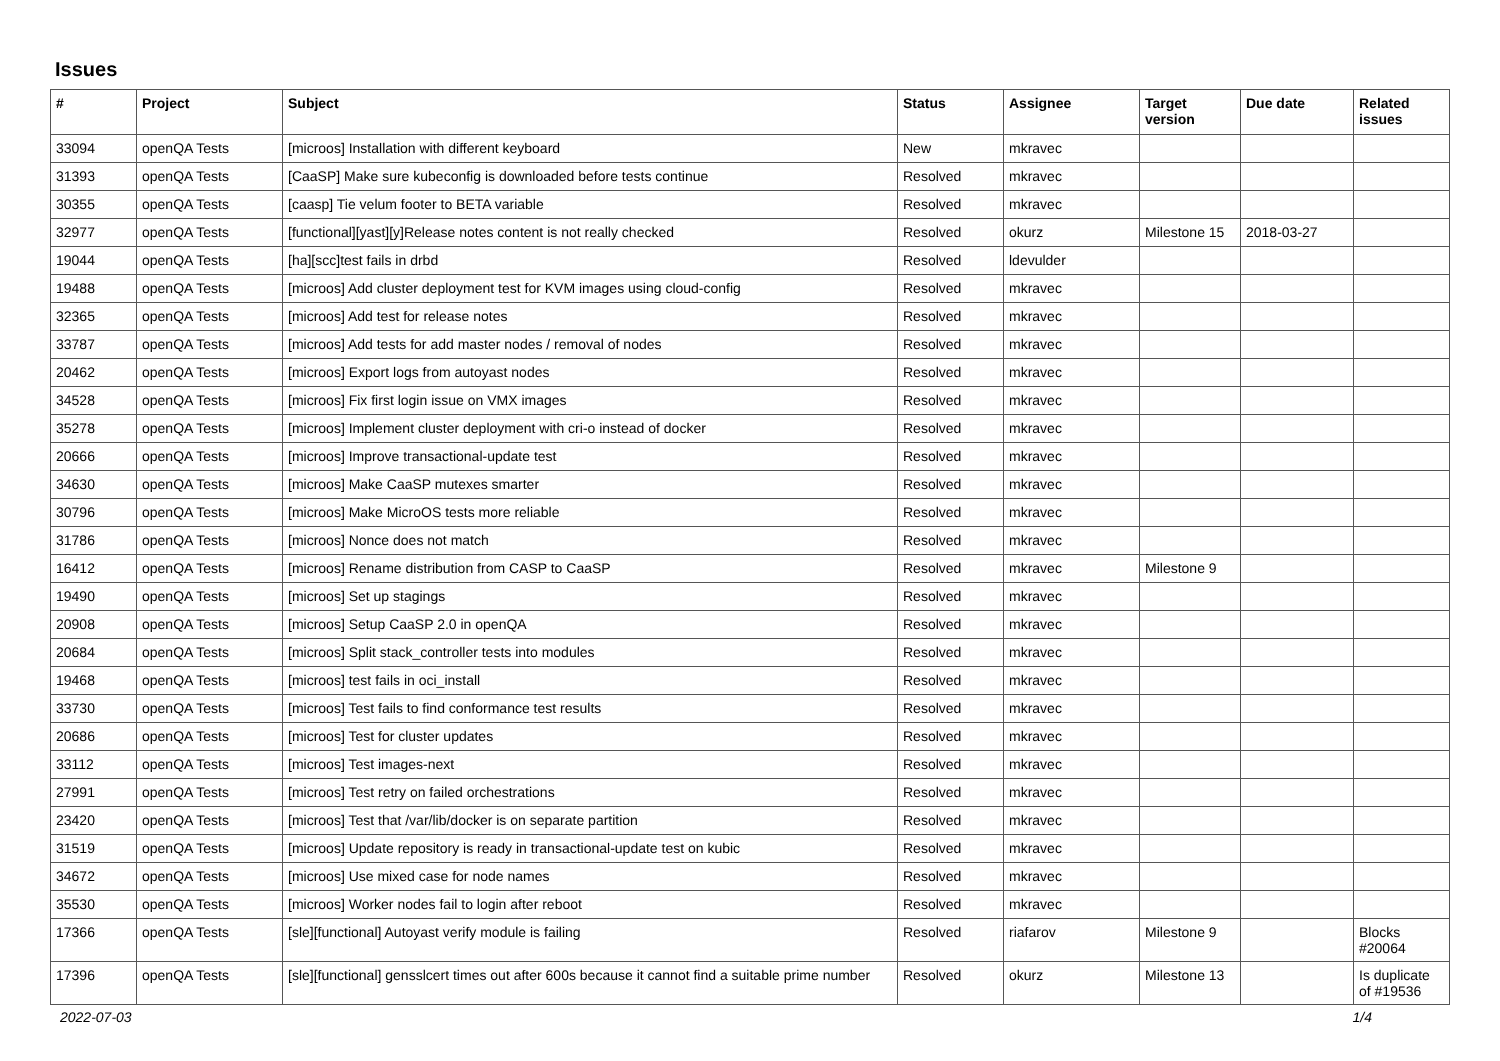Issues
| # | Project | Subject | Status | Assignee | Target version | Due date | Related issues |
| --- | --- | --- | --- | --- | --- | --- | --- |
| 33094 | openQA Tests | [microos] Installation with different keyboard | New | mkravec | | | |
| 31393 | openQA Tests | [CaaSP] Make sure kubeconfig is downloaded before tests continue | Resolved | mkravec | | | |
| 30355 | openQA Tests | [caasp] Tie velum footer to BETA variable | Resolved | mkravec | | | |
| 32977 | openQA Tests | [functional][yast][y]Release notes content is not really checked | Resolved | okurz | Milestone 15 | 2018-03-27 | |
| 19044 | openQA Tests | [ha][scc]test fails in drbd | Resolved | ldevulder | | | |
| 19488 | openQA Tests | [microos] Add cluster deployment test for KVM images using cloud-config | Resolved | mkravec | | | |
| 32365 | openQA Tests | [microos] Add test for release notes | Resolved | mkravec | | | |
| 33787 | openQA Tests | [microos] Add tests for add master nodes / removal of nodes | Resolved | mkravec | | | |
| 20462 | openQA Tests | [microos] Export logs from autoyast nodes | Resolved | mkravec | | | |
| 34528 | openQA Tests | [microos] Fix first login issue on VMX images | Resolved | mkravec | | | |
| 35278 | openQA Tests | [microos] Implement cluster deployment with cri-o instead of docker | Resolved | mkravec | | | |
| 20666 | openQA Tests | [microos] Improve transactional-update test | Resolved | mkravec | | | |
| 34630 | openQA Tests | [microos] Make CaaSP mutexes smarter | Resolved | mkravec | | | |
| 30796 | openQA Tests | [microos] Make MicroOS tests more reliable | Resolved | mkravec | | | |
| 31786 | openQA Tests | [microos] Nonce does not match | Resolved | mkravec | | | |
| 16412 | openQA Tests | [microos] Rename distribution from CASP to CaaSP | Resolved | mkravec | Milestone 9 | | |
| 19490 | openQA Tests | [microos] Set up stagings | Resolved | mkravec | | | |
| 20908 | openQA Tests | [microos] Setup CaaSP 2.0 in openQA | Resolved | mkravec | | | |
| 20684 | openQA Tests | [microos] Split stack_controller tests into modules | Resolved | mkravec | | | |
| 19468 | openQA Tests | [microos] test fails in oci_install | Resolved | mkravec | | | |
| 33730 | openQA Tests | [microos] Test fails to find conformance test results | Resolved | mkravec | | | |
| 20686 | openQA Tests | [microos] Test for cluster updates | Resolved | mkravec | | | |
| 33112 | openQA Tests | [microos] Test images-next | Resolved | mkravec | | | |
| 27991 | openQA Tests | [microos] Test retry on failed orchestrations | Resolved | mkravec | | | |
| 23420 | openQA Tests | [microos] Test that /var/lib/docker is on separate partition | Resolved | mkravec | | | |
| 31519 | openQA Tests | [microos] Update repository is ready in transactional-update test on kubic | Resolved | mkravec | | | |
| 34672 | openQA Tests | [microos] Use mixed case for node names | Resolved | mkravec | | | |
| 35530 | openQA Tests | [microos] Worker nodes fail to login after reboot | Resolved | mkravec | | | |
| 17366 | openQA Tests | [sle][functional] Autoyast verify module is failing | Resolved | riafarov | Milestone 9 | | Blocks #20064 |
| 17396 | openQA Tests | [sle][functional] gensslcert times out after 600s because it cannot find a suitable prime number | Resolved | okurz | Milestone 13 | | Is duplicate of #19536 |
2022-07-03 1/4